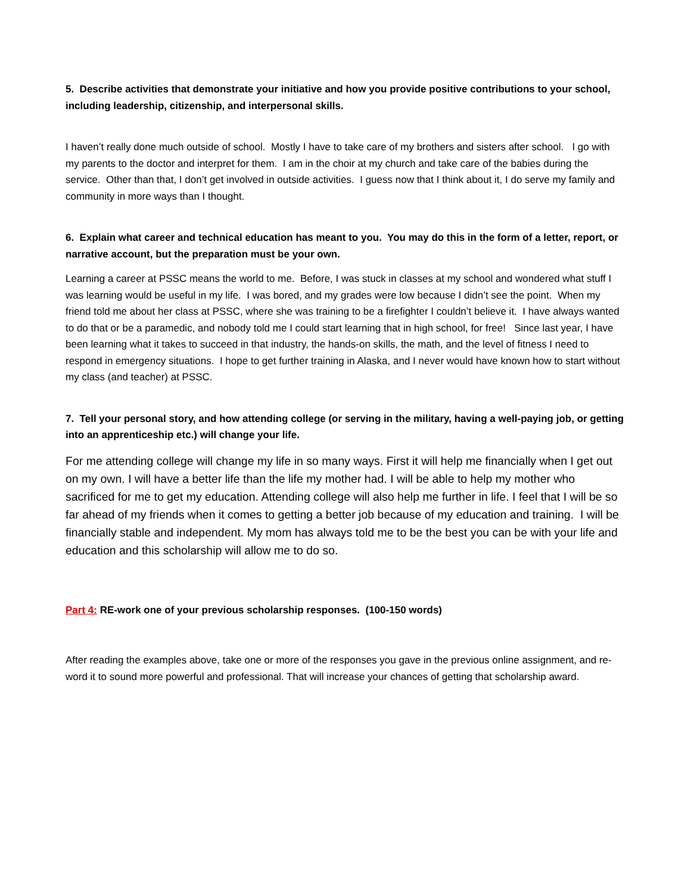5. Describe activities that demonstrate your initiative and how you provide positive contributions to your school, including leadership, citizenship, and interpersonal skills.
I haven’t really done much outside of school. Mostly I have to take care of my brothers and sisters after school. I go with my parents to the doctor and interpret for them. I am in the choir at my church and take care of the babies during the service. Other than that, I don’t get involved in outside activities. I guess now that I think about it, I do serve my family and community in more ways than I thought.
6. Explain what career and technical education has meant to you. You may do this in the form of a letter, report, or narrative account, but the preparation must be your own.
Learning a career at PSSC means the world to me. Before, I was stuck in classes at my school and wondered what stuff I was learning would be useful in my life. I was bored, and my grades were low because I didn’t see the point. When my friend told me about her class at PSSC, where she was training to be a firefighter I couldn’t believe it. I have always wanted to do that or be a paramedic, and nobody told me I could start learning that in high school, for free! Since last year, I have been learning what it takes to succeed in that industry, the hands-on skills, the math, and the level of fitness I need to respond in emergency situations. I hope to get further training in Alaska, and I never would have known how to start without my class (and teacher) at PSSC.
7. Tell your personal story, and how attending college (or serving in the military, having a well-paying job, or getting into an apprenticeship etc.) will change your life.
For me attending college will change my life in so many ways. First it will help me financially when I get out on my own. I will have a better life than the life my mother had. I will be able to help my mother who sacrificed for me to get my education. Attending college will also help me further in life. I feel that I will be so far ahead of my friends when it comes to getting a better job because of my education and training. I will be financially stable and independent. My mom has always told me to be the best you can be with your life and education and this scholarship will allow me to do so.
Part 4: RE-work one of your previous scholarship responses. (100-150 words)
After reading the examples above, take one or more of the responses you gave in the previous online assignment, and re-word it to sound more powerful and professional. That will increase your chances of getting that scholarship award.